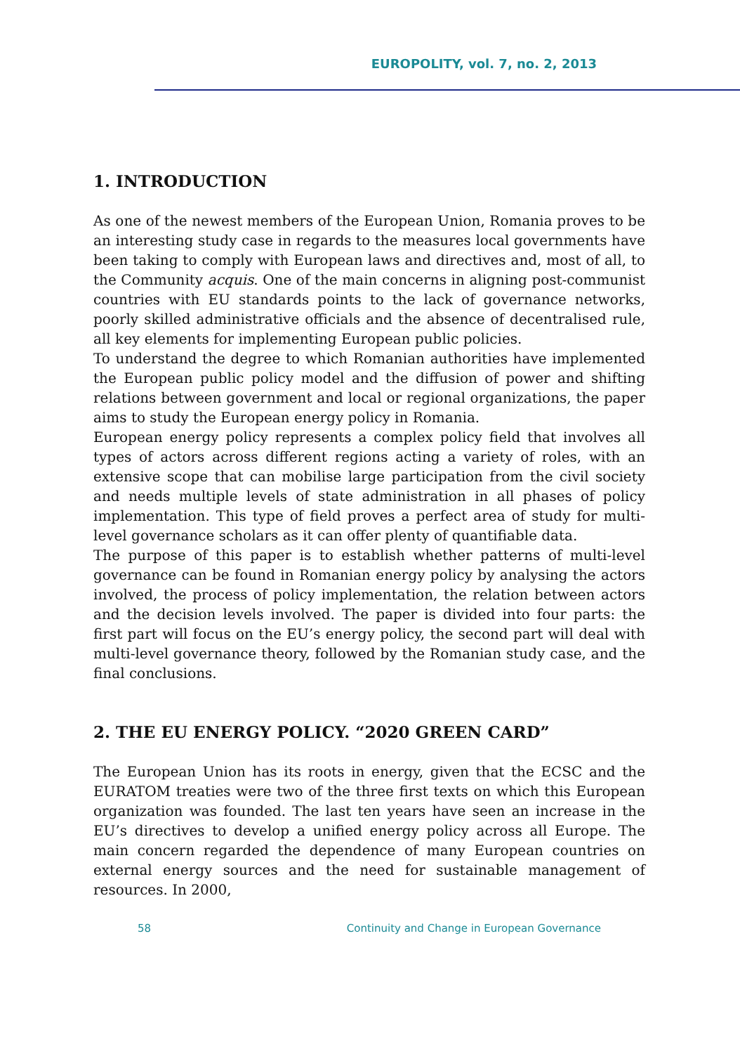EUROPOLITY, vol. 7, no. 2, 2013
1. INTRODUCTION
As one of the newest members of the European Union, Romania proves to be an interesting study case in regards to the measures local governments have been taking to comply with European laws and directives and, most of all, to the Community acquis. One of the main concerns in aligning post-communist countries with EU standards points to the lack of governance networks, poorly skilled administrative officials and the absence of decentralised rule, all key elements for implementing European public policies.
To understand the degree to which Romanian authorities have implemented the European public policy model and the diffusion of power and shifting relations between government and local or regional organizations, the paper aims to study the European energy policy in Romania.
European energy policy represents a complex policy field that involves all types of actors across different regions acting a variety of roles, with an extensive scope that can mobilise large participation from the civil society and needs multiple levels of state administration in all phases of policy implementation. This type of field proves a perfect area of study for multi-level governance scholars as it can offer plenty of quantifiable data.
The purpose of this paper is to establish whether patterns of multi-level governance can be found in Romanian energy policy by analysing the actors involved, the process of policy implementation, the relation between actors and the decision levels involved. The paper is divided into four parts: the first part will focus on the EU’s energy policy, the second part will deal with multi-level governance theory, followed by the Romanian study case, and the final conclusions.
2. THE EU ENERGY POLICY. “2020 GREEN CARD”
The European Union has its roots in energy, given that the ECSC and the EURATOM treaties were two of the three first texts on which this European organization was founded. The last ten years have seen an increase in the EU’s directives to develop a unified energy policy across all Europe. The main concern regarded the dependence of many European countries on external energy sources and the need for sustainable management of resources. In 2000,
58 Continuity and Change in European Governance